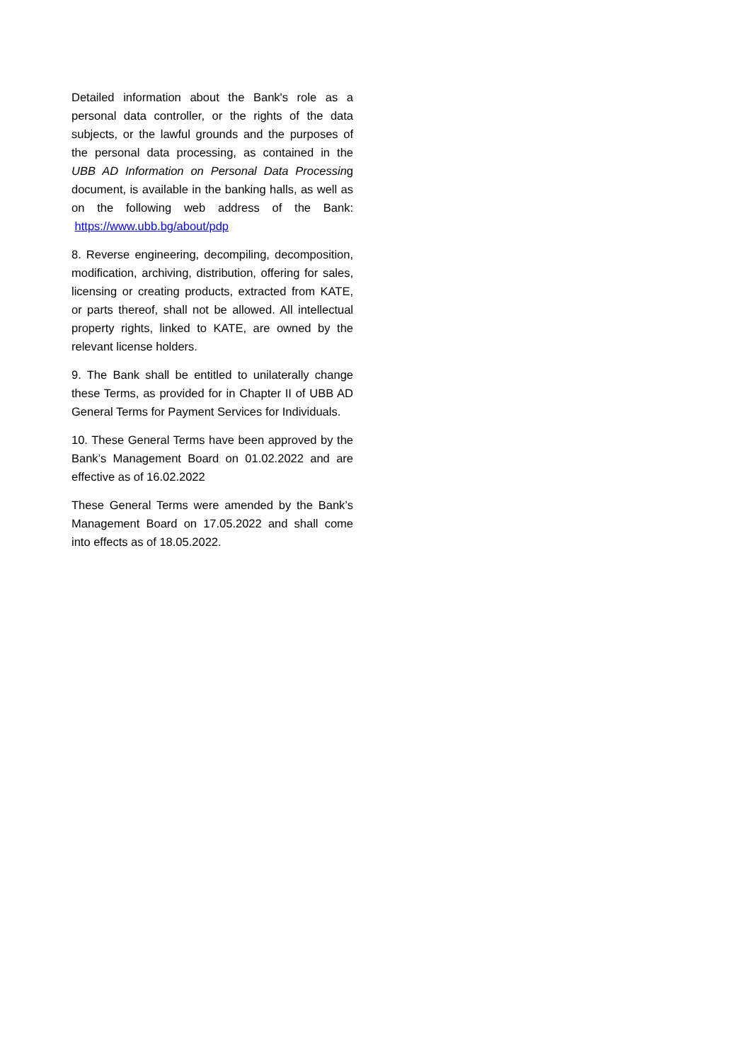Detailed information about the Bank's role as a personal data controller, or the rights of the data subjects, or the lawful grounds and the purposes of the personal data processing, as contained in the UBB AD Information on Personal Data Processing document, is available in the banking halls, as well as on the following web address of the Bank: https://www.ubb.bg/about/pdp
8. Reverse engineering, decompiling, decomposition, modification, archiving, distribution, offering for sales, licensing or creating products, extracted from KATE, or parts thereof, shall not be allowed. All intellectual property rights, linked to KATE, are owned by the relevant license holders.
9. The Bank shall be entitled to unilaterally change these Terms, as provided for in Chapter II of UBB AD General Terms for Payment Services for Individuals.
10. These General Terms have been approved by the Bank’s Management Board on 01.02.2022 and are effective as of 16.02.2022
These General Terms were amended by the Bank’s Management Board on 17.05.2022 and shall come into effects as of 18.05.2022.